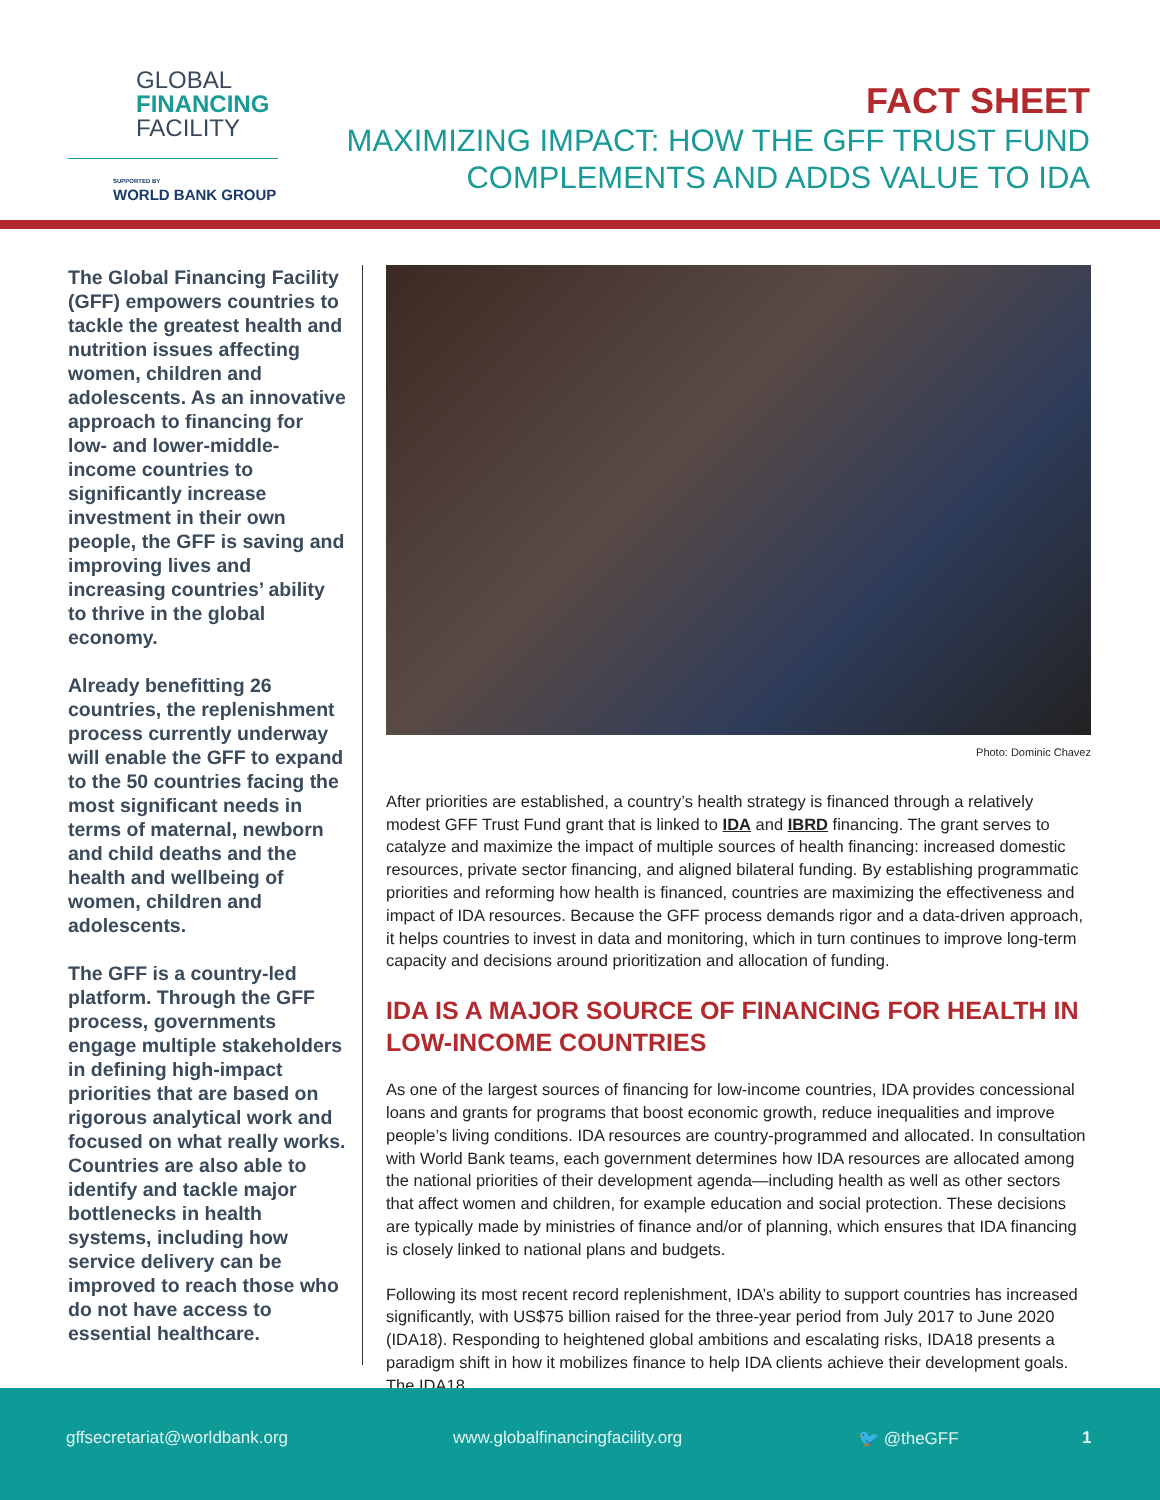GLOBAL
FINANCING
FACILITY
SUPPORTED BY
WORLD BANK GROUP
FACT SHEET
MAXIMIZING IMPACT: HOW THE GFF TRUST FUND
COMPLEMENTS AND ADDS VALUE TO IDA
The Global Financing Facility (GFF) empowers countries to tackle the greatest health and nutrition issues affecting women, children and adolescents. As an innovative approach to financing for low- and lower-middle-income countries to significantly increase investment in their own people, the GFF is saving and improving lives and increasing countries’ ability to thrive in the global economy.
Already benefitting 26 countries, the replenishment process currently underway will enable the GFF to expand to the 50 countries facing the most significant needs in terms of maternal, newborn and child deaths and the health and wellbeing of women, children and adolescents.
The GFF is a country-led platform. Through the GFF process, governments engage multiple stakeholders in defining high-impact priorities that are based on rigorous analytical work and focused on what really works. Countries are also able to identify and tackle major bottlenecks in health systems, including how service delivery can be improved to reach those who do not have access to essential healthcare.
Photo: Dominic Chavez
After priorities are established, a country’s health strategy is financed through a relatively modest GFF Trust Fund grant that is linked to IDA and IBRD financing. The grant serves to catalyze and maximize the impact of multiple sources of health financing: increased domestic resources, private sector financing, and aligned bilateral funding. By establishing programmatic priorities and reforming how health is financed, countries are maximizing the effectiveness and impact of IDA resources. Because the GFF process demands rigor and a data-driven approach, it helps countries to invest in data and monitoring, which in turn continues to improve long-term capacity and decisions around prioritization and allocation of funding.
IDA IS A MAJOR SOURCE OF FINANCING FOR HEALTH IN LOW-INCOME COUNTRIES
As one of the largest sources of financing for low-income countries, IDA provides concessional loans and grants for programs that boost economic growth, reduce inequalities and improve people’s living conditions. IDA resources are country-programmed and allocated. In consultation with World Bank teams, each government determines how IDA resources are allocated among the national priorities of their development agenda—including health as well as other sectors that affect women and children, for example education and social protection. These decisions are typically made by ministries of finance and/or of planning, which ensures that IDA financing is closely linked to national plans and budgets.
Following its most recent record replenishment, IDA’s ability to support countries has increased significantly, with US$75 billion raised for the three-year period from July 2017 to June 2020 (IDA18). Responding to heightened global ambitions and escalating risks, IDA18 presents a paradigm shift in how it mobilizes finance to help IDA clients achieve their development goals. The IDA18
gffsecretariat@worldbank.org www.globalfinancingfacility.org 🐦 @theGFF 1